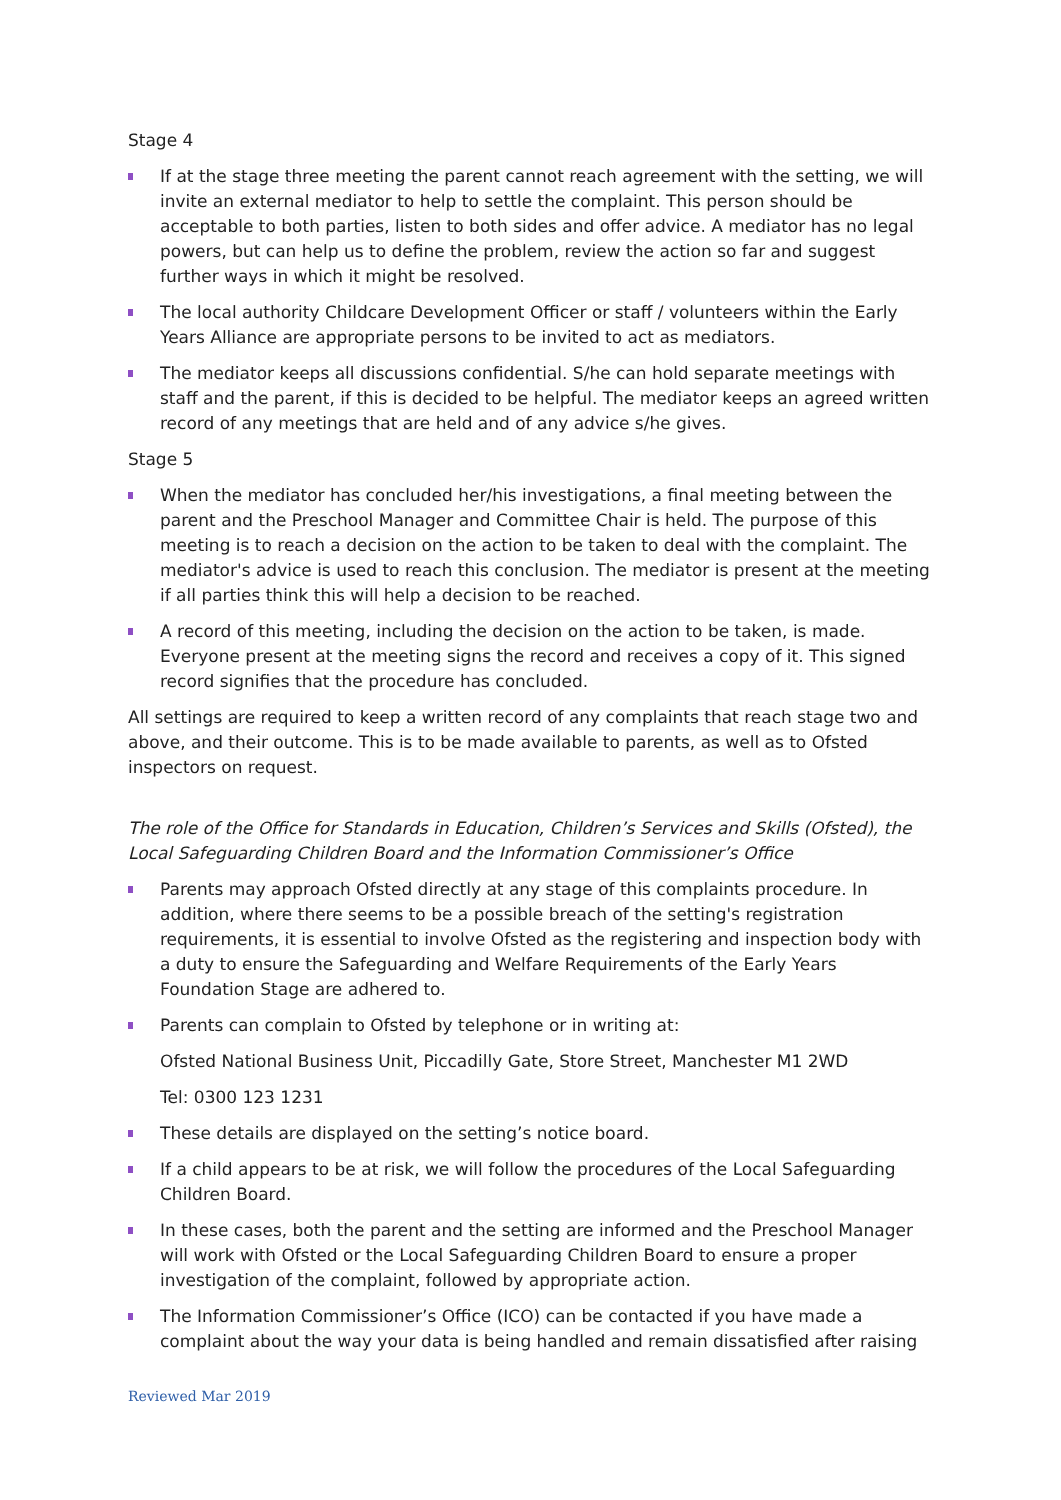Stage 4
If at the stage three meeting the parent cannot reach agreement with the setting, we will invite an external mediator to help to settle the complaint. This person should be acceptable to both parties, listen to both sides and offer advice. A mediator has no legal powers, but can help us to define the problem, review the action so far and suggest further ways in which it might be resolved.
The local authority Childcare Development Officer or staff / volunteers within the Early Years Alliance are appropriate persons to be invited to act as mediators.
The mediator keeps all discussions confidential. S/he can hold separate meetings with staff and the parent, if this is decided to be helpful. The mediator keeps an agreed written record of any meetings that are held and of any advice s/he gives.
Stage 5
When the mediator has concluded her/his investigations, a final meeting between the parent and the Preschool Manager and Committee Chair is held. The purpose of this meeting is to reach a decision on the action to be taken to deal with the complaint. The mediator's advice is used to reach this conclusion. The mediator is present at the meeting if all parties think this will help a decision to be reached.
A record of this meeting, including the decision on the action to be taken, is made. Everyone present at the meeting signs the record and receives a copy of it. This signed record signifies that the procedure has concluded.
All settings are required to keep a written record of any complaints that reach stage two and above, and their outcome. This is to be made available to parents, as well as to Ofsted inspectors on request.
The role of the Office for Standards in Education, Children’s Services and Skills (Ofsted), the Local Safeguarding Children Board and the Information Commissioner’s Office
Parents may approach Ofsted directly at any stage of this complaints procedure. In addition, where there seems to be a possible breach of the setting's registration requirements, it is essential to involve Ofsted as the registering and inspection body with a duty to ensure the Safeguarding and Welfare Requirements of the Early Years Foundation Stage are adhered to.
Parents can complain to Ofsted by telephone or in writing at:
Ofsted National Business Unit, Piccadilly Gate, Store Street, Manchester M1 2WD
Tel: 0300 123 1231
These details are displayed on the setting’s notice board.
If a child appears to be at risk, we will follow the procedures of the Local Safeguarding Children Board.
In these cases, both the parent and the setting are informed and the Preschool Manager will work with Ofsted or the Local Safeguarding Children Board to ensure a proper investigation of the complaint, followed by appropriate action.
The Information Commissioner’s Office (ICO) can be contacted if you have made a complaint about the way your data is being handled and remain dissatisfied after raising
Reviewed Mar 2019